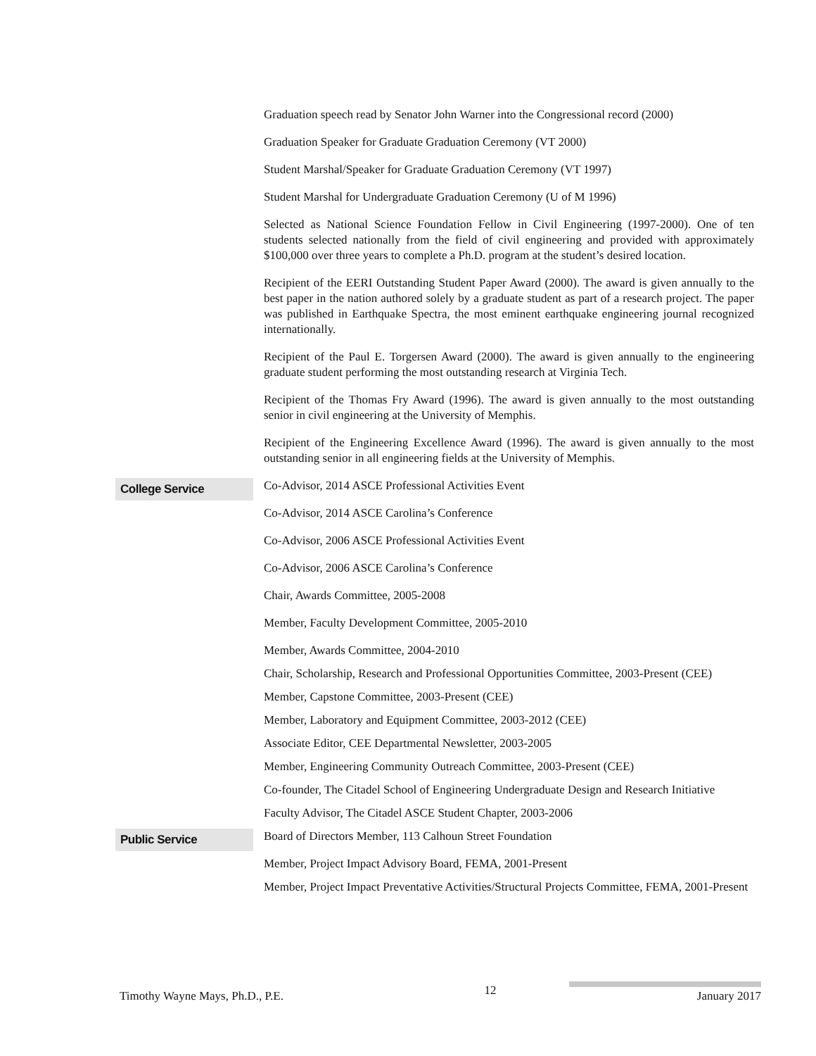Graduation speech read by Senator John Warner into the Congressional record (2000)
Graduation Speaker for Graduate Graduation Ceremony (VT 2000)
Student Marshal/Speaker for Graduate Graduation Ceremony (VT 1997)
Student Marshal for Undergraduate Graduation Ceremony (U of M 1996)
Selected as National Science Foundation Fellow in Civil Engineering (1997-2000). One of ten students selected nationally from the field of civil engineering and provided with approximately $100,000 over three years to complete a Ph.D. program at the student’s desired location.
Recipient of the EERI Outstanding Student Paper Award (2000). The award is given annually to the best paper in the nation authored solely by a graduate student as part of a research project. The paper was published in Earthquake Spectra, the most eminent earthquake engineering journal recognized internationally.
Recipient of the Paul E. Torgersen Award (2000). The award is given annually to the engineering graduate student performing the most outstanding research at Virginia Tech.
Recipient of the Thomas Fry Award (1996). The award is given annually to the most outstanding senior in civil engineering at the University of Memphis.
Recipient of the Engineering Excellence Award (1996). The award is given annually to the most outstanding senior in all engineering fields at the University of Memphis.
College Service
Co-Advisor, 2014 ASCE Professional Activities Event
Co-Advisor, 2014 ASCE Carolina’s Conference
Co-Advisor, 2006 ASCE Professional Activities Event
Co-Advisor, 2006 ASCE Carolina’s Conference
Chair, Awards Committee, 2005-2008
Member, Faculty Development Committee, 2005-2010
Member, Awards Committee, 2004-2010
Chair, Scholarship, Research and Professional Opportunities Committee, 2003-Present (CEE)
Member, Capstone Committee, 2003-Present (CEE)
Member, Laboratory and Equipment Committee, 2003-2012 (CEE)
Associate Editor, CEE Departmental Newsletter, 2003-2005
Member, Engineering Community Outreach Committee, 2003-Present (CEE)
Co-founder, The Citadel School of Engineering Undergraduate Design and Research Initiative
Faculty Advisor, The Citadel ASCE Student Chapter, 2003-2006
Public Service
Board of Directors Member, 113 Calhoun Street Foundation
Member, Project Impact Advisory Board, FEMA, 2001-Present
Member, Project Impact Preventative Activities/Structural Projects Committee, FEMA, 2001-Present
Timothy Wayne Mays, Ph.D., P.E. 12 January 2017